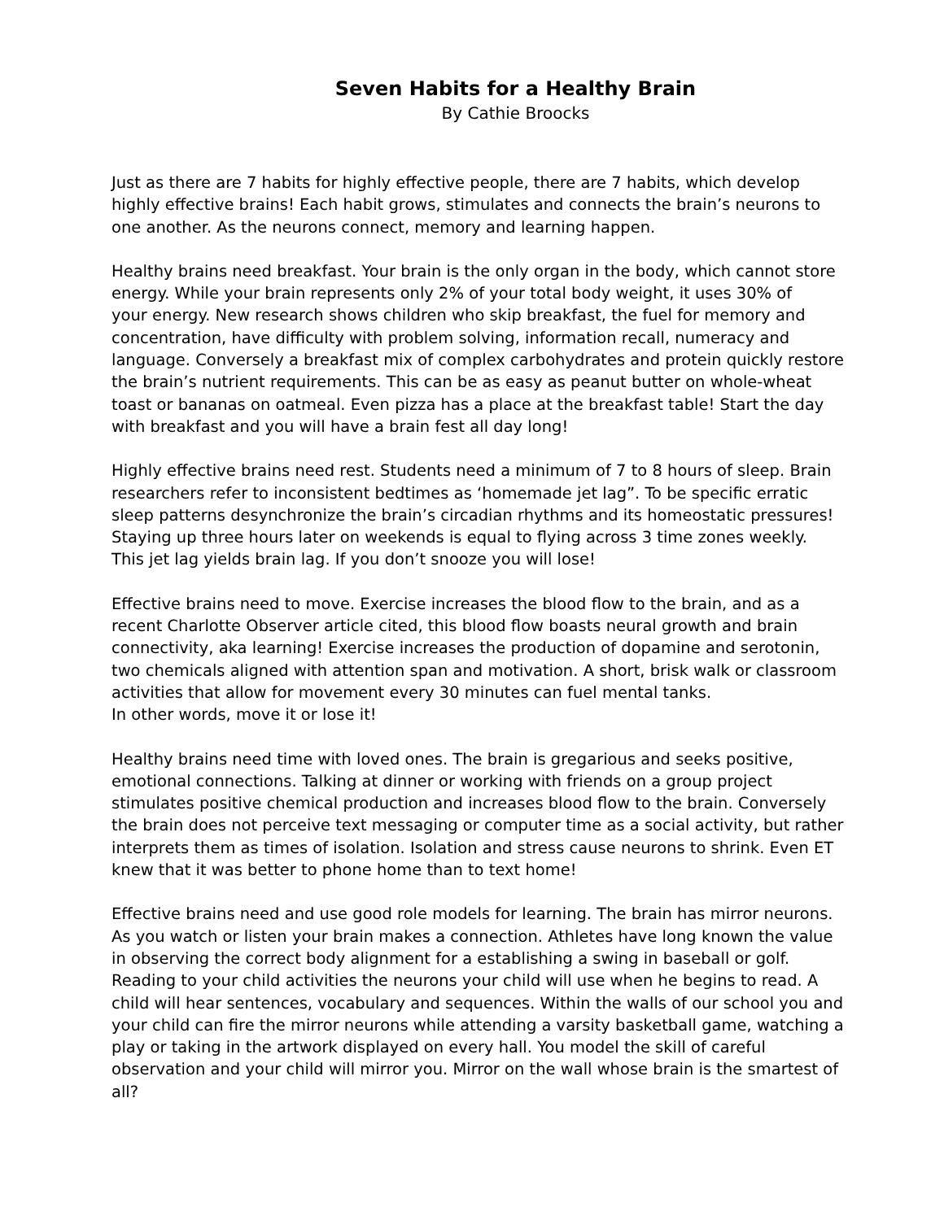Seven Habits for a Healthy Brain
By Cathie Broocks
Just as there are 7 habits for highly effective people, there are 7 habits, which develop highly effective brains! Each habit grows, stimulates and connects the brain’s neurons to one another. As the neurons connect, memory and learning happen.
Healthy brains need breakfast. Your brain is the only organ in the body, which cannot store energy. While your brain represents only 2% of your total body weight, it uses 30% of your energy. New research shows children who skip breakfast, the fuel for memory and concentration, have difficulty with problem solving, information recall, numeracy and language. Conversely a breakfast mix of complex carbohydrates and protein quickly restore the brain’s nutrient requirements. This can be as easy as peanut butter on whole-wheat toast or bananas on oatmeal. Even pizza has a place at the breakfast table! Start the day with breakfast and you will have a brain fest all day long!
Highly effective brains need rest. Students need a minimum of 7 to 8 hours of sleep. Brain researchers refer to inconsistent bedtimes as ‘homemade jet lag”. To be specific erratic sleep patterns desynchronize the brain’s circadian rhythms and its homeostatic pressures! Staying up three hours later on weekends is equal to flying across 3 time zones weekly. This jet lag yields brain lag. If you don’t snooze you will lose!
Effective brains need to move. Exercise increases the blood flow to the brain, and as a recent Charlotte Observer article cited, this blood flow boasts neural growth and brain connectivity, aka learning! Exercise increases the production of dopamine and serotonin, two chemicals aligned with attention span and motivation. A short, brisk walk or classroom activities that allow for movement every 30 minutes can fuel mental tanks. In other words, move it or lose it!
Healthy brains need time with loved ones. The brain is gregarious and seeks positive, emotional connections. Talking at dinner or working with friends on a group project stimulates positive chemical production and increases blood flow to the brain. Conversely the brain does not perceive text messaging or computer time as a social activity, but rather interprets them as times of isolation. Isolation and stress cause neurons to shrink. Even ET knew that it was better to phone home than to text home!
Effective brains need and use good role models for learning. The brain has mirror neurons. As you watch or listen your brain makes a connection. Athletes have long known the value in observing the correct body alignment for a establishing a swing in baseball or golf. Reading to your child activities the neurons your child will use when he begins to read. A child will hear sentences, vocabulary and sequences. Within the walls of our school you and your child can fire the mirror neurons while attending a varsity basketball game, watching a play or taking in the artwork displayed on every hall. You model the skill of careful observation and your child will mirror you. Mirror on the wall whose brain is the smartest of all?